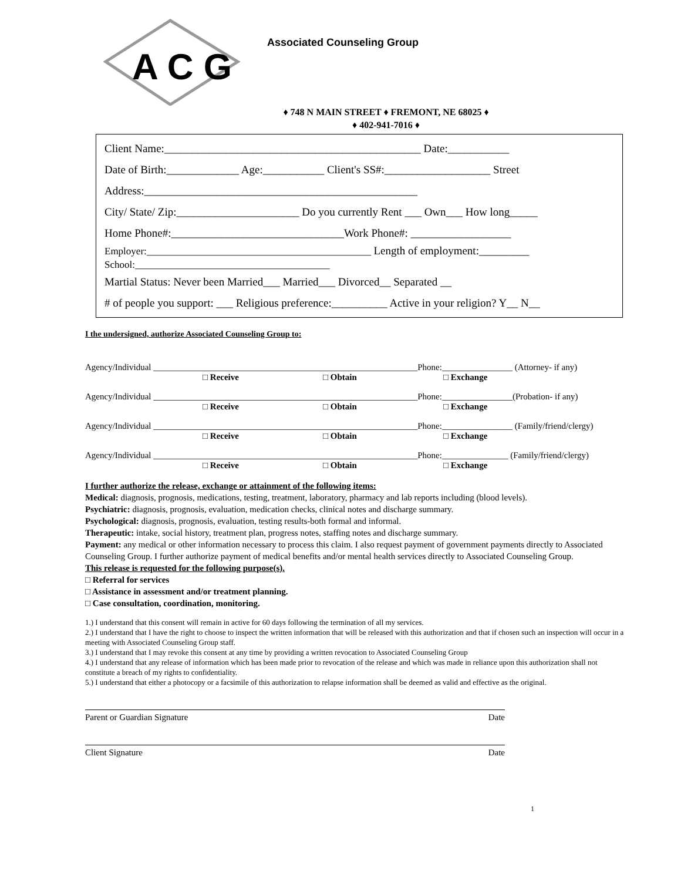A C G
Associated Counseling Group
♦ 748 N MAIN STREET ♦ FREMONT, NE 68025 ♦
♦ 402-941-7016 ♦
Client Name:______________________________________________ Date:___________
Date of Birth:_____________ Age:___________ Client's SS#:___________________ Street
Address:_________________________________________________
City/ State/ Zip:______________________ Do you currently Rent ___ Own___ How long_____
Home Phone#:_______________________________Work Phone#: __________________
Employer:_____________________________________________ Length of employment:_________
School:_______________________________________
Martial Status: Never been Married___ Married___ Divorced__ Separated __
# of people you support: ___ Religious preference:__________ Active in your religion? Y__ N__
I the undersigned, authorize Associated Counseling Group to:
Agency/Individual ____________________________________________________________Phone:________________ (Attorney- if any)
□ Receive □ Obtain □ Exchange
Agency/Individual ____________________________________________________________Phone:________________(Probation- if any)
□ Receive □ Obtain □ Exchange
Agency/Individual ____________________________________________________________Phone:________________ (Family/friend/clergy)
□ Receive □ Obtain □ Exchange
Agency/Individual ____________________________________________________________Phone:_______________ (Family/friend/clergy)
□ Receive □ Obtain □ Exchange
I further authorize the release, exchange or attainment of the following items:
Medical: diagnosis, prognosis, medications, testing, treatment, laboratory, pharmacy and lab reports including (blood levels).
Psychiatric: diagnosis, prognosis, evaluation, medication checks, clinical notes and discharge summary.
Psychological: diagnosis, prognosis, evaluation, testing results-both formal and informal.
Therapeutic: intake, social history, treatment plan, progress notes, staffing notes and discharge summary.
Payment: any medical or other information necessary to process this claim. I also request payment of government payments directly to Associated Counseling Group. I further authorize payment of medical benefits and/or mental health services directly to Associated Counseling Group.
This release is requested for the following purpose(s).
□ Referral for services
□ Assistance in assessment and/or treatment planning.
□ Case consultation, coordination, monitoring.
1.) I understand that this consent will remain in active for 60 days following the termination of all my services.
2.) I understand that I have the right to choose to inspect the written information that will be released with this authorization and that if chosen such an inspection will occur in a meeting with Associated Counseling Group staff.
3.) I understand that I may revoke this consent at any time by providing a written revocation to Associated Counseling Group
4.) I understand that any release of information which has been made prior to revocation of the release and which was made in reliance upon this authorization shall not constitute a breach of my rights to confidentiality.
5.) I understand that either a photocopy or a facsimile of this authorization to relapse information shall be deemed as valid and effective as the original.
Parent or Guardian Signature Date
Client Signature Date
1